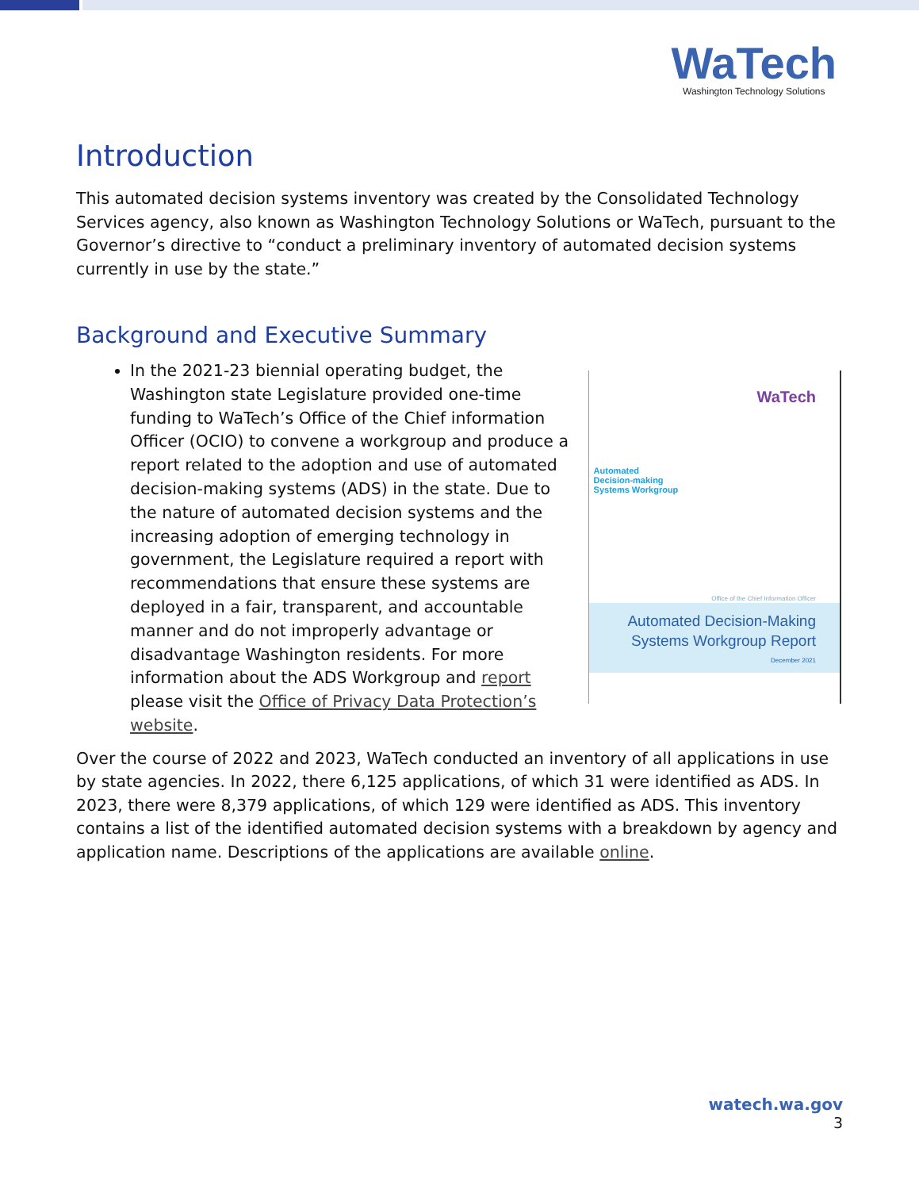WaTech
Washington Technology Solutions
Introduction
This automated decision systems inventory was created by the Consolidated Technology Services agency, also known as Washington Technology Solutions or WaTech, pursuant to the Governor’s directive to “conduct a preliminary inventory of automated decision systems currently in use by the state.”
Background and Executive Summary
In the 2021-23 biennial operating budget, the Washington state Legislature provided one-time funding to WaTech’s Office of the Chief information Officer (OCIO) to convene a workgroup and produce a report related to the adoption and use of automated decision-making systems (ADS) in the state. Due to the nature of automated decision systems and the increasing adoption of emerging technology in government, the Legislature required a report with recommendations that ensure these systems are deployed in a fair, transparent, and accountable manner and do not improperly advantage or disadvantage Washington residents. For more information about the ADS Workgroup and report please visit the Office of Privacy Data Protection’s website.
Automated
Decision-making
Systems Workgroup
WaTech
Office of the Chief Information Officer
Automated Decision-Making
Systems Workgroup Report
December 2021
Over the course of 2022 and 2023, WaTech conducted an inventory of all applications in use by state agencies. In 2022, there 6,125 applications, of which 31 were identified as ADS. In 2023, there were 8,379 applications, of which 129 were identified as ADS. This inventory contains a list of the identified automated decision systems with a breakdown by agency and application name. Descriptions of the applications are available online.
watech.wa.gov
3